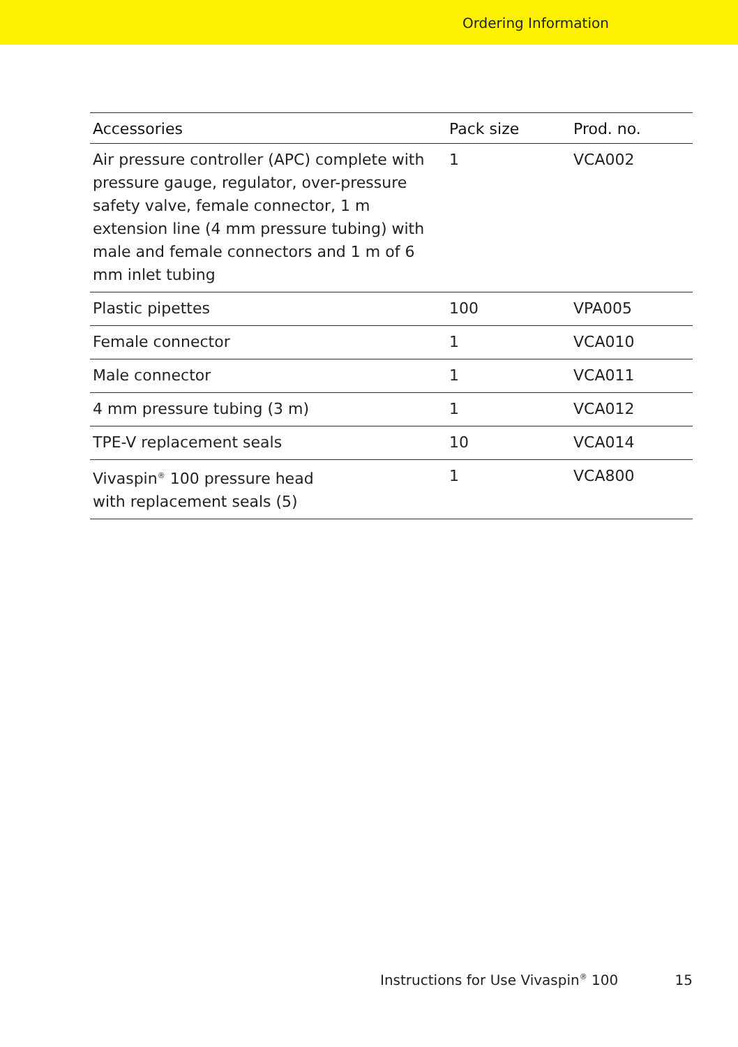Ordering Information
| Accessories | Pack size | Prod. no. |
| --- | --- | --- |
| Air pressure controller (APC) complete with pressure gauge, regulator, over-pressure safety valve, female connector, 1 m extension line (4 mm pressure tubing) with male and female connectors and 1 m of 6 mm inlet tubing | 1 | VCA002 |
| Plastic pipettes | 100 | VPA005 |
| Female connector | 1 | VCA010 |
| Male connector | 1 | VCA011 |
| 4 mm pressure tubing (3 m) | 1 | VCA012 |
| TPE-V replacement seals | 10 | VCA014 |
| Vivaspin<sup>®</sup> 100 pressure head with replacement seals (5) | 1 | VCA800 |
Instructions for Use Vivaspin<sup>®</sup> 100 15